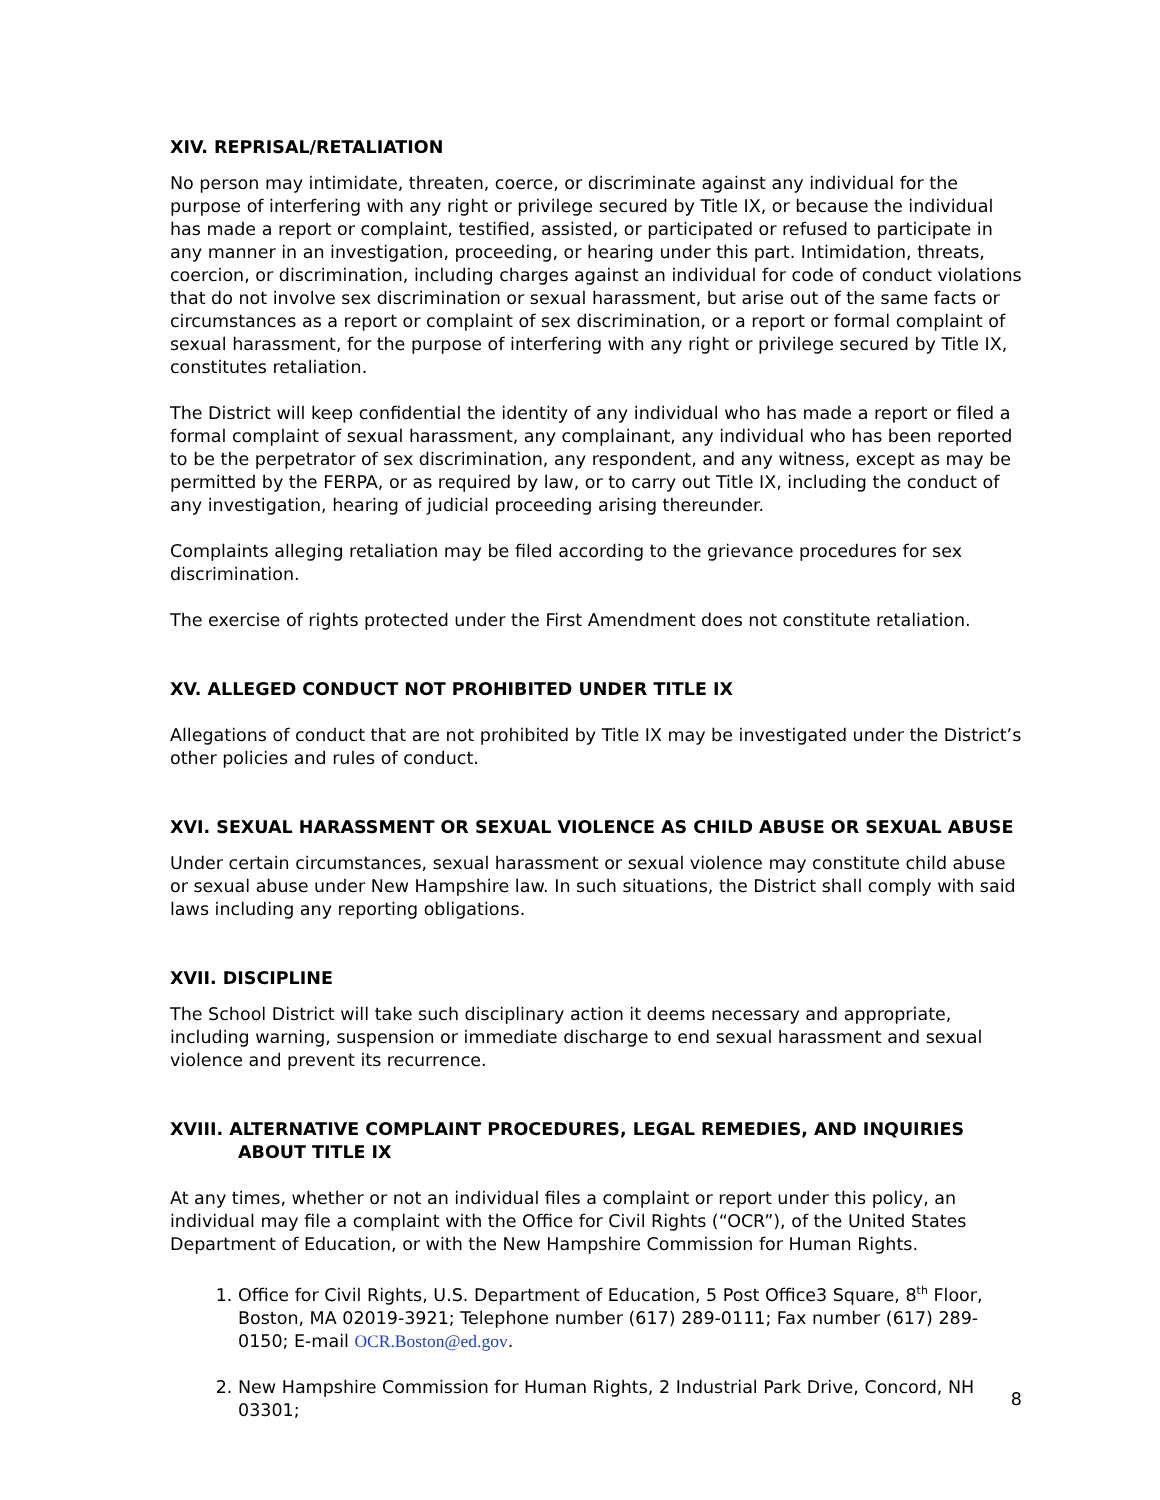XIV. REPRISAL/RETALIATION
No person may intimidate, threaten, coerce, or discriminate against any individual for the purpose of interfering with any right or privilege secured by Title IX, or because the individual has made a report or complaint, testified, assisted, or participated or refused to participate in any manner in an investigation, proceeding, or hearing under this part. Intimidation, threats, coercion, or discrimination, including charges against an individual for code of conduct violations that do not involve sex discrimination or sexual harassment, but arise out of the same facts or circumstances as a report or complaint of sex discrimination, or a report or formal complaint of sexual harassment, for the purpose of interfering with any right or privilege secured by Title IX, constitutes retaliation.
The District will keep confidential the identity of any individual who has made a report or filed a formal complaint of sexual harassment, any complainant, any individual who has been reported to be the perpetrator of sex discrimination, any respondent, and any witness, except as may be permitted by the FERPA, or as required by law, or to carry out Title IX, including the conduct of any investigation, hearing of judicial proceeding arising thereunder.
Complaints alleging retaliation may be filed according to the grievance procedures for sex discrimination.
The exercise of rights protected under the First Amendment does not constitute retaliation.
XV. ALLEGED CONDUCT NOT PROHIBITED UNDER TITLE IX
Allegations of conduct that are not prohibited by Title IX may be investigated under the District’s other policies and rules of conduct.
XVI. SEXUAL HARASSMENT OR SEXUAL VIOLENCE AS CHILD ABUSE OR SEXUAL ABUSE
Under certain circumstances, sexual harassment or sexual violence may constitute child abuse or sexual abuse under New Hampshire law. In such situations, the District shall comply with said laws including any reporting obligations.
XVII. DISCIPLINE
The School District will take such disciplinary action it deems necessary and appropriate, including warning, suspension or immediate discharge to end sexual harassment and sexual violence and prevent its recurrence.
XVIII. ALTERNATIVE COMPLAINT PROCEDURES, LEGAL REMEDIES, AND INQUIRIES
ABOUT TITLE IX
At any times, whether or not an individual files a complaint or report under this policy, an individual may file a complaint with the Office for Civil Rights (“OCR”), of the United States Department of Education, or with the New Hampshire Commission for Human Rights.
1. Office for Civil Rights, U.S. Department of Education, 5 Post Office3 Square, 8<sup>th</sup> Floor, Boston, MA 02019-3921; Telephone number (617) 289-0111; Fax number (617) 289-0150; E-mail OCR.Boston@ed.gov.
2. New Hampshire Commission for Human Rights, 2 Industrial Park Drive, Concord, NH 03301;
8